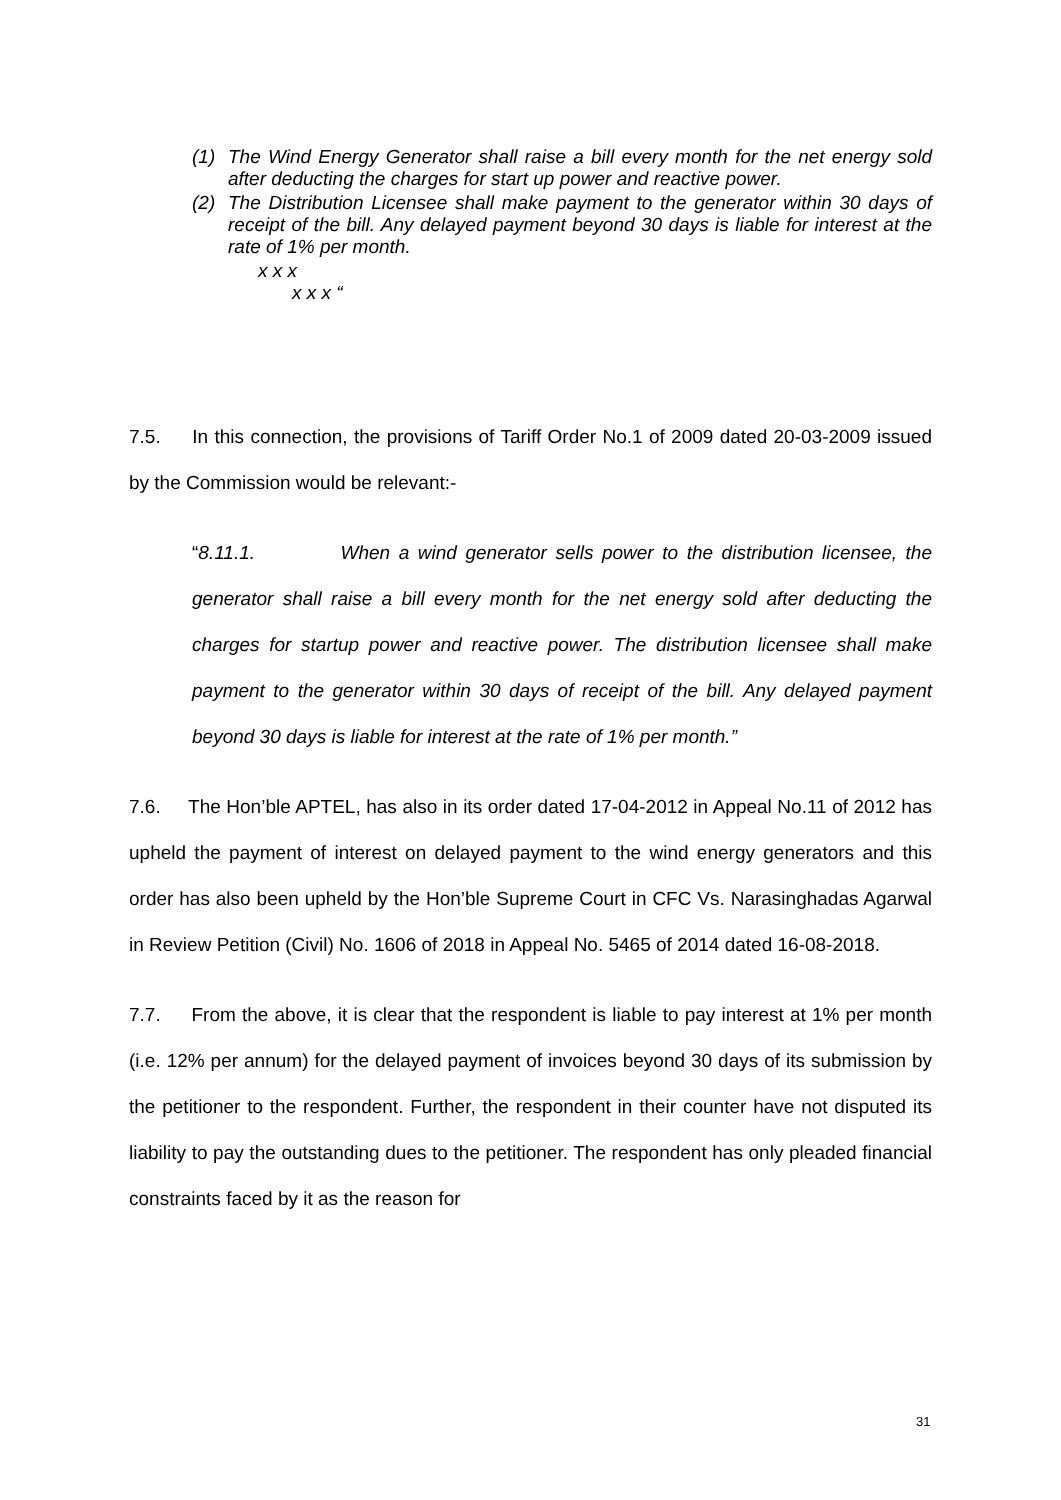(1) The Wind Energy Generator shall raise a bill every month for the net energy sold after deducting the charges for start up power and reactive power.
(2) The Distribution Licensee shall make payment to the generator within 30 days of receipt of the bill. Any delayed payment beyond 30 days is liable for interest at the rate of 1% per month.
x x x
x x x “
7.5. In this connection, the provisions of Tariff Order No.1 of 2009 dated 20-03-2009 issued by the Commission would be relevant:-
“8.11.1. When a wind generator sells power to the distribution licensee, the generator shall raise a bill every month for the net energy sold after deducting the charges for startup power and reactive power. The distribution licensee shall make payment to the generator within 30 days of receipt of the bill. Any delayed payment beyond 30 days is liable for interest at the rate of 1% per month.”
7.6. The Hon’ble APTEL, has also in its order dated 17-04-2012 in Appeal No.11 of 2012 has upheld the payment of interest on delayed payment to the wind energy generators and this order has also been upheld by the Hon’ble Supreme Court in CFC Vs. Narasinghadas Agarwal in Review Petition (Civil) No. 1606 of 2018 in Appeal No. 5465 of 2014 dated 16-08-2018.
7.7. From the above, it is clear that the respondent is liable to pay interest at 1% per month (i.e. 12% per annum) for the delayed payment of invoices beyond 30 days of its submission by the petitioner to the respondent. Further, the respondent in their counter have not disputed its liability to pay the outstanding dues to the petitioner. The respondent has only pleaded financial constraints faced by it as the reason for
31